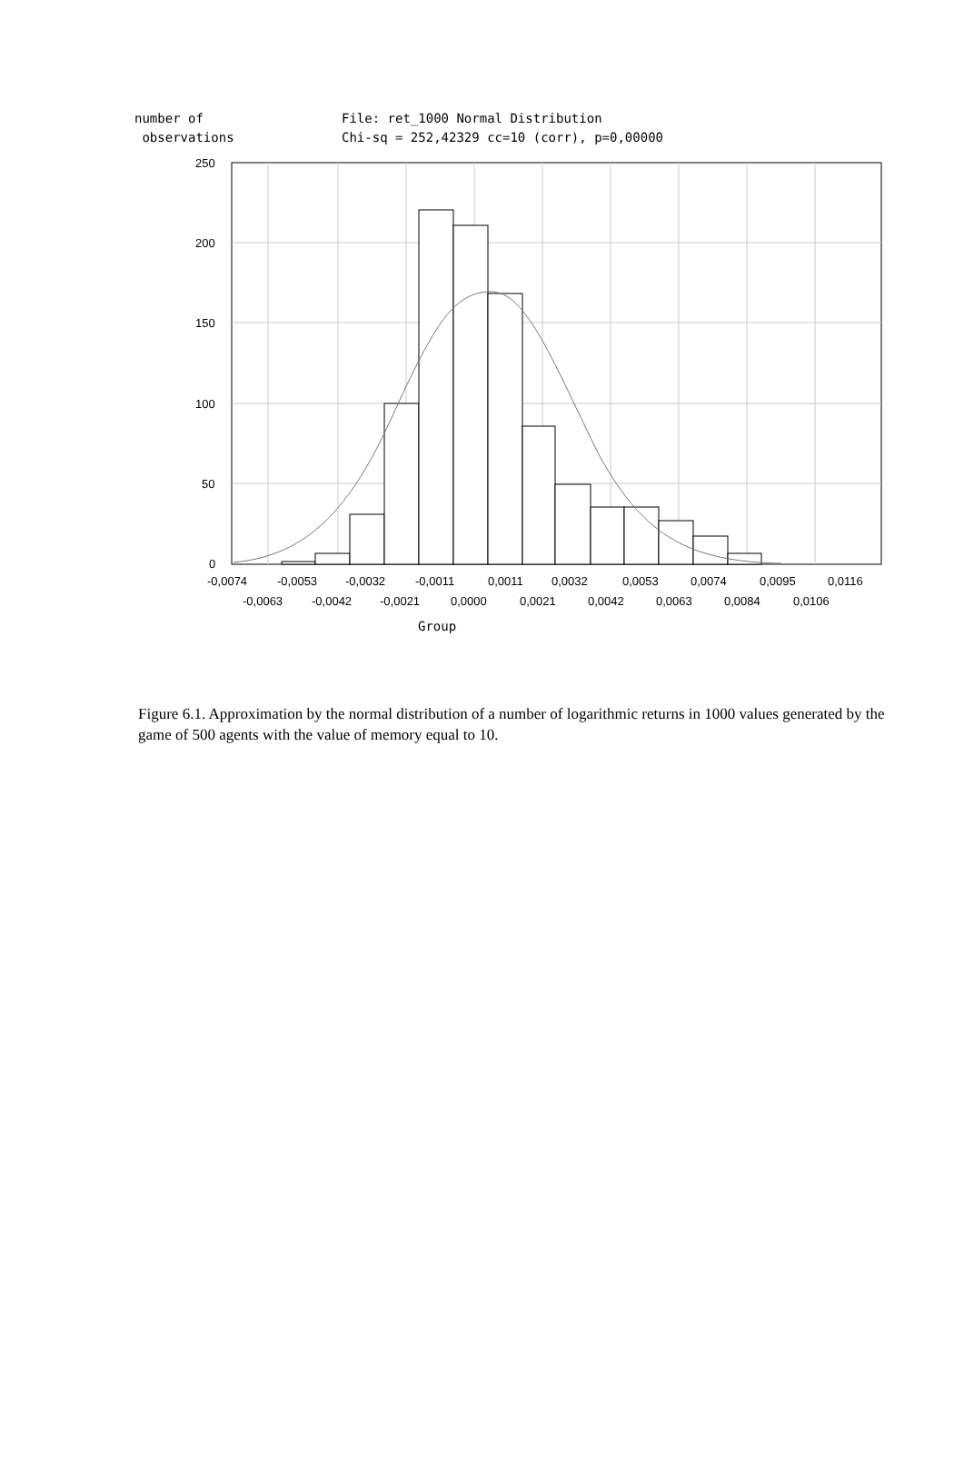number of
observations
File: ret_1000 Normal Distribution
Chi-sq = 252,42329 cc=10 (corr), p=0,00000
250
200
150
100
50
0
-0,0074
-0,0053
-0,0032
-0,0011
0,0011
0,0032
0,0053
0,0074
0,0095
0,0116
-0,0063
-0,0042
-0,0021
0,0000
0,0021
0,0042
0,0063
0,0084
0,0106
Group
Figure 6.1. Approximation by the normal distribution of a number of logarithmic returns in 1000 values generated by the game of 500 agents with the value of memory equal to 10.